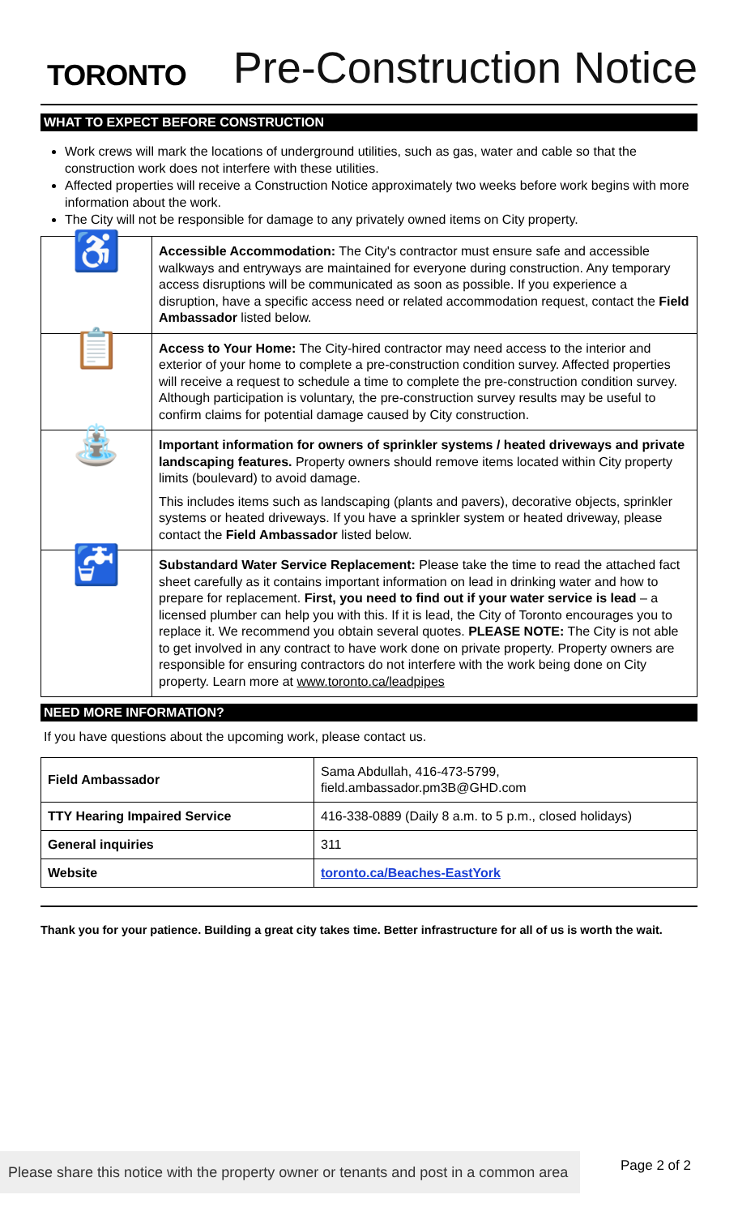TORONTO
Pre-Construction Notice
WHAT TO EXPECT BEFORE CONSTRUCTION
Work crews will mark the locations of underground utilities, such as gas, water and cable so that the construction work does not interfere with these utilities.
Affected properties will receive a Construction Notice approximately two weeks before work begins with more information about the work.
The City will not be responsible for damage to any privately owned items on City property.
| ♿ | Accessible Accommodation: The City's contractor must ensure safe and accessible walkways and entryways are maintained for everyone during construction. Any temporary access disruptions will be communicated as soon as possible. If you experience a disruption, have a specific access need or related accommodation request, contact the Field Ambassador listed below. |
| 📋 | Access to Your Home: The City-hired contractor may need access to the interior and exterior of your home to complete a pre-construction condition survey. Affected properties will receive a request to schedule a time to complete the pre-construction condition survey. Although participation is voluntary, the pre-construction survey results may be useful to confirm claims for potential damage caused by City construction. |
| ⛲ | Important information for owners of sprinkler systems / heated driveways and private landscaping features. Property owners should remove items located within City property limits (boulevard) to avoid damage. This includes items such as landscaping (plants and pavers), decorative objects, sprinkler systems or heated driveways. If you have a sprinkler system or heated driveway, please contact the Field Ambassador listed below. |
| 🚰 | Substandard Water Service Replacement: Please take the time to read the attached fact sheet carefully as it contains important information on lead in drinking water and how to prepare for replacement. First, you need to find out if your water service is lead – a licensed plumber can help you with this. If it is lead, the City of Toronto encourages you to replace it. We recommend you obtain several quotes. PLEASE NOTE: The City is not able to get involved in any contract to have work done on private property. Property owners are responsible for ensuring contractors do not interfere with the work being done on City property. Learn more at www.toronto.ca/leadpipes |
NEED MORE INFORMATION?
If you have questions about the upcoming work, please contact us.
| Field Ambassador | Sama Abdullah, 416-473-5799, field.ambassador.pm3B@GHD.com |
| TTY Hearing Impaired Service | 416-338-0889 (Daily 8 a.m. to 5 p.m., closed holidays) |
| General inquiries | 311 |
| Website | toronto.ca/Beaches-EastYork |
Thank you for your patience. Building a great city takes time. Better infrastructure for all of us is worth the wait.
Please share this notice with the property owner or tenants and post in a common area
Page 2 of 2